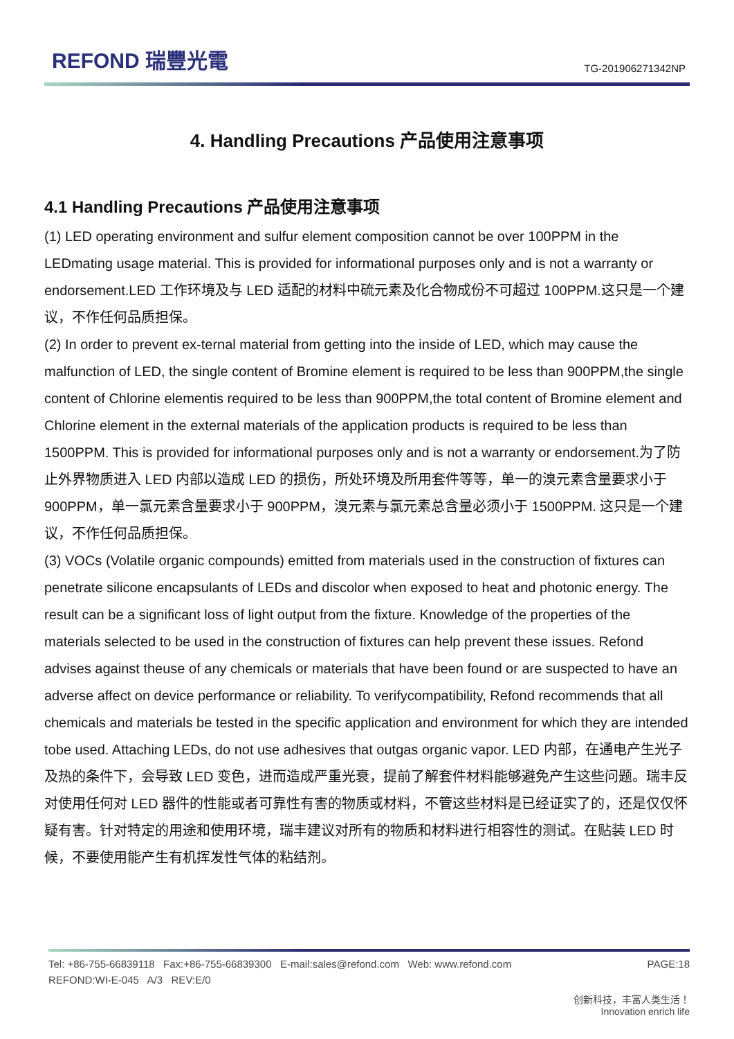REFOND 瑞豐光電
TG-201906271342NP
4. Handling Precautions 产品使用注意事项
4.1 Handling Precautions 产品使用注意事项
(1) LED operating environment and sulfur element composition cannot be over 100PPM in the LEDmating usage material. This is provided for informational purposes only and is not a warranty or endorsement.LED 工作环境及与 LED 适配的材料中硫元素及化合物成份不可超过 100PPM.这只是一个建议，不作任何品质担保。
(2) In order to prevent ex-ternal material from getting into the inside of LED, which may cause the malfunction of LED, the single content of Bromine element is required to be less than 900PPM,the single content of Chlorine elementis required to be less than 900PPM,the total content of Bromine element and Chlorine element in the external materials of the application products is required to be less than 1500PPM. This is provided for informational purposes only and is not a warranty or endorsement.为了防止外界物质进入 LED 内部以造成 LED 的损伤，所处环境及所用套件等等，单一的溴元素含量要求小于 900PPM，单一氯元素含量要求小于 900PPM，溴元素与氯元素总含量必须小于 1500PPM. 这只是一个建议，不作任何品质担保。
(3) VOCs (Volatile organic compounds) emitted from materials used in the construction of fixtures can penetrate silicone encapsulants of LEDs and discolor when exposed to heat and photonic energy. The result can be a significant loss of light output from the fixture. Knowledge of the properties of the materials selected to be used in the construction of fixtures can help prevent these issues. Refond advises against theuse of any chemicals or materials that have been found or are suspected to have an adverse affect on device performance or reliability. To verifycompatibility, Refond recommends that all chemicals and materials be tested in the specific application and environment for which they are intended tobe used. Attaching LEDs, do not use adhesives that outgas organic vapor. LED 内部，在通电产生光子及热的条件下，会导致 LED 变色，进而造成严重光衰，提前了解套件材料能够避免产生这些问题。瑞丰反对使用任何对 LED 器件的性能或者可靠性有害的物质或材料，不管这些材料是已经证实了的，还是仅仅怀疑有害。针对特定的用途和使用环境，瑞丰建议对所有的物质和材料进行相容性的测试。在贴装 LED 时候，不要使用能产生有机挥发性气体的粘结剂。
Tel: +86-755-66839118 Fax:+86-755-66839300 E-mail:sales@refond.com Web: www.refond.com PAGE:18
REFOND:WI-E-045 A/3 REV:E/0
创新科技，丰富人类生活！
Innovation enrich life